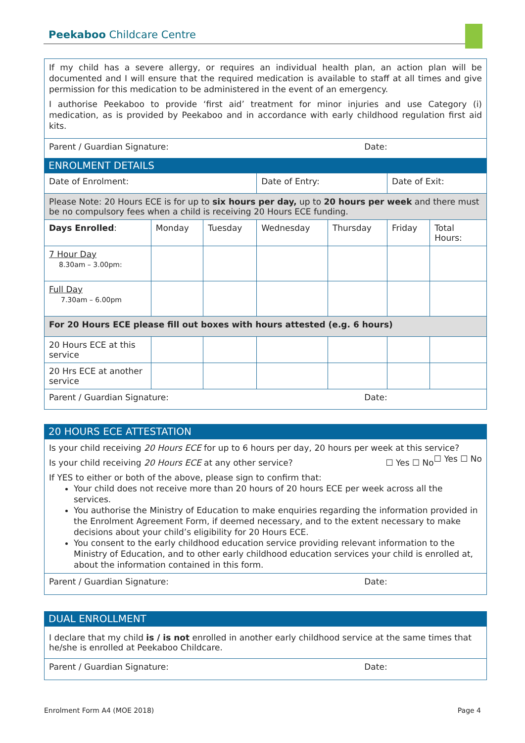Peekaboo Childcare Centre
| If my child has a severe allergy, or requires an individual health plan, an action plan will be documented and I will ensure that the required medication is available to staff at all times and give permission for this medication to be administered in the event of an emergency. I authorise Peekaboo to provide ‘first aid’ treatment for minor injuries and use Category (i) medication, as is provided by Peekaboo and in accordance with early childhood regulation first aid kits. |
| Parent / Guardian Signature: Date: |
ENROLMENT DETAILS
| Date of Enrolment: | | | Date of Entry: | | Date of Exit: | |
| Please Note: 20 Hours ECE is for up to six hours per day, up to 20 hours per week and there must be no compulsory fees when a child is receiving 20 Hours ECE funding. | | | | | | |
| Days Enrolled : | Monday | Tuesday | Wednesday | Thursday | Friday | Total Hours: |
| 7 Hour Day 8.30am – 3.00pm: | | | | | | |
| Full Day 7.30am – 6.00pm | | | | | | |
| For 20 Hours ECE please fill out boxes with hours attested (e.g. 6 hours) | | | | | | |
| 20 Hours ECE at this service | | | | | | |
| 20 Hrs ECE at another service | | | | | | |
| Parent / Guardian Signature: Date: | | | | | | |
20 HOURS ECE ATTESTATION
| Is your child receiving 20 Hours ECE for up to 6 hours per day, 20 hours per week at this service? ☐ Yes ☐ No Is your child receiving 20 Hours ECE at any other service? ☐ Yes ☐ No If YES to either or both of the above, please sign to confirm that: Your child does not receive more than 20 hours of 20 hours ECE per week across all the services. You authorise the Ministry of Education to make enquiries regarding the information provided in the Enrolment Agreement Form, if deemed necessary, and to the extent necessary to make decisions about your child’s eligibility for 20 Hours ECE. You consent to the early childhood education service providing relevant information to the Ministry of Education, and to other early childhood education services your child is enrolled at, about the information contained in this form. |
| Parent / Guardian Signature: Date: |
DUAL ENROLLMENT
| I declare that my child is / is not enrolled in another early childhood service at the same times that he/she is enrolled at Peekaboo Childcare. |
| Parent / Guardian Signature: Date: |
Enrolment Form A4 (MOE 2018) Page 4